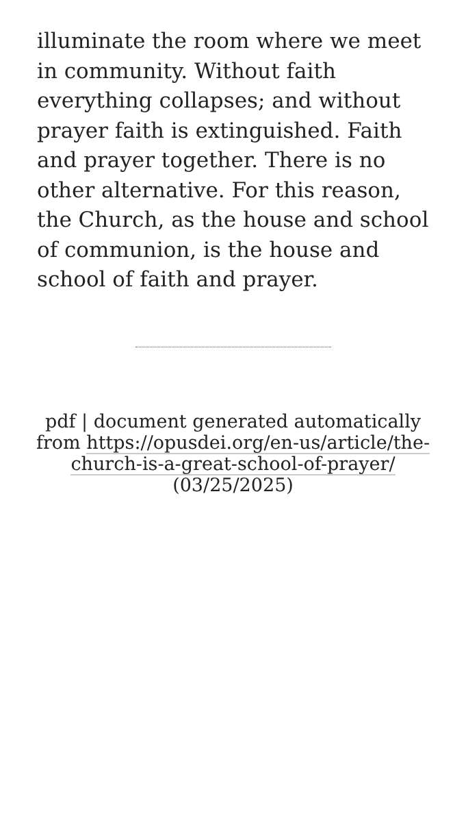illuminate the room where we meet in community. Without faith everything collapses; and without prayer faith is extinguished. Faith and prayer together. There is no other alternative. For this reason, the Church, as the house and school of communion, is the house and school of faith and prayer.
pdf | document generated automatically from https://opusdei.org/en-us/article/the-church-is-a-great-school-of-prayer/ (03/25/2025)